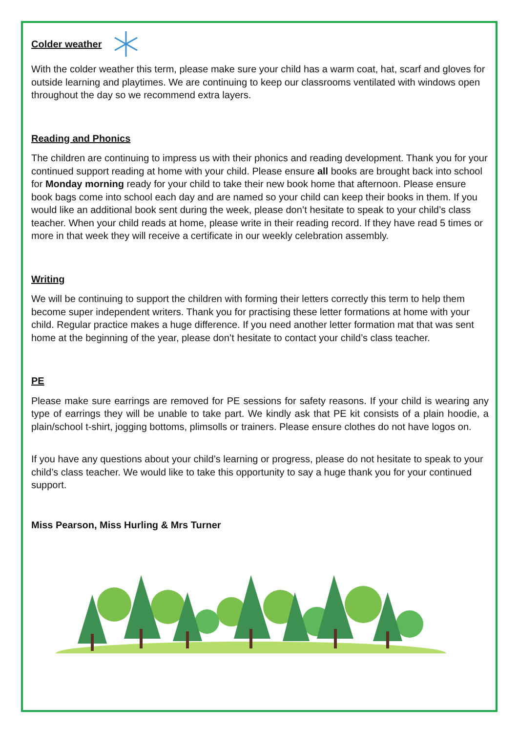Colder weather
With the colder weather this term, please make sure your child has a warm coat, hat, scarf and gloves for outside learning and playtimes. We are continuing to keep our classrooms ventilated with windows open throughout the day so we recommend extra layers.
Reading and Phonics
The children are continuing to impress us with their phonics and reading development. Thank you for your continued support reading at home with your child. Please ensure all books are brought back into school for Monday morning ready for your child to take their new book home that afternoon. Please ensure book bags come into school each day and are named so your child can keep their books in them. If you would like an additional book sent during the week, please don’t hesitate to speak to your child’s class teacher. When your child reads at home, please write in their reading record. If they have read 5 times or more in that week they will receive a certificate in our weekly celebration assembly.
Writing
We will be continuing to support the children with forming their letters correctly this term to help them become super independent writers. Thank you for practising these letter formations at home with your child. Regular practice makes a huge difference. If you need another letter formation mat that was sent home at the beginning of the year, please don’t hesitate to contact your child’s class teacher.
PE
Please make sure earrings are removed for PE sessions for safety reasons. If your child is wearing any type of earrings they will be unable to take part. We kindly ask that PE kit consists of a plain hoodie, a plain/school t-shirt, jogging bottoms, plimsolls or trainers. Please ensure clothes do not have logos on.
If you have any questions about your child’s learning or progress, please do not hesitate to speak to your child’s class teacher. We would like to take this opportunity to say a huge thank you for your continued support.
Miss Pearson, Miss Hurling & Mrs Turner